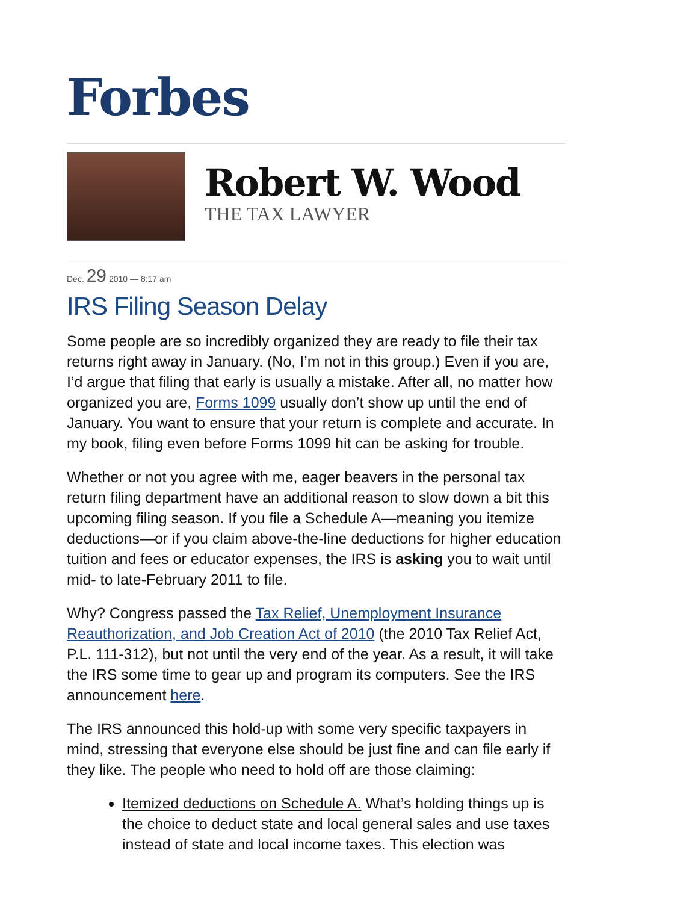Forbes
Robert W. Wood
THE TAX LAWYER
Dec. 29 2010 — 8:17 am
IRS Filing Season Delay
Some people are so incredibly organized they are ready to file their tax returns right away in January. (No, I’m not in this group.) Even if you are, I’d argue that filing that early is usually a mistake. After all, no matter how organized you are, Forms 1099 usually don’t show up until the end of January. You want to ensure that your return is complete and accurate. In my book, filing even before Forms 1099 hit can be asking for trouble.
Whether or not you agree with me, eager beavers in the personal tax return filing department have an additional reason to slow down a bit this upcoming filing season. If you file a Schedule A—meaning you itemize deductions—or if you claim above-the-line deductions for higher education tuition and fees or educator expenses, the IRS is asking you to wait until mid- to late-February 2011 to file.
Why? Congress passed the Tax Relief, Unemployment Insurance Reauthorization, and Job Creation Act of 2010 (the 2010 Tax Relief Act, P.L. 111-312), but not until the very end of the year. As a result, it will take the IRS some time to gear up and program its computers. See the IRS announcement here.
The IRS announced this hold-up with some very specific taxpayers in mind, stressing that everyone else should be just fine and can file early if they like. The people who need to hold off are those claiming:
Itemized deductions on Schedule A. What’s holding things up is the choice to deduct state and local general sales and use taxes instead of state and local income taxes. This election was